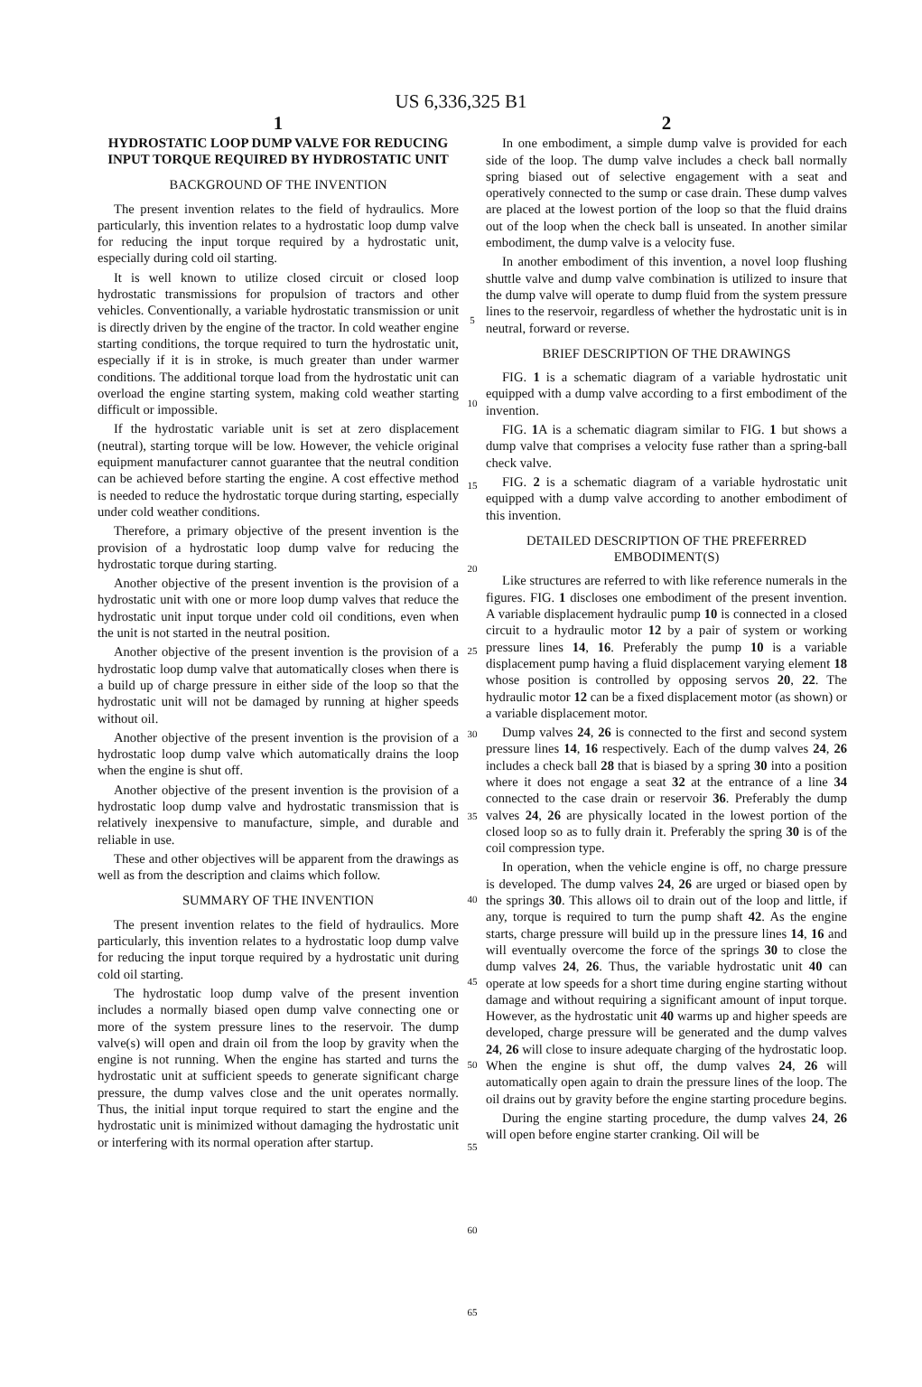US 6,336,325 B1
1
HYDROSTATIC LOOP DUMP VALVE FOR REDUCING INPUT TORQUE REQUIRED BY HYDROSTATIC UNIT
BACKGROUND OF THE INVENTION
The present invention relates to the field of hydraulics. More particularly, this invention relates to a hydrostatic loop dump valve for reducing the input torque required by a hydrostatic unit, especially during cold oil starting.
It is well known to utilize closed circuit or closed loop hydrostatic transmissions for propulsion of tractors and other vehicles. Conventionally, a variable hydrostatic transmission or unit is directly driven by the engine of the tractor. In cold weather engine starting conditions, the torque required to turn the hydrostatic unit, especially if it is in stroke, is much greater than under warmer conditions. The additional torque load from the hydrostatic unit can overload the engine starting system, making cold weather starting difficult or impossible.
If the hydrostatic variable unit is set at zero displacement (neutral), starting torque will be low. However, the vehicle original equipment manufacturer cannot guarantee that the neutral condition can be achieved before starting the engine. A cost effective method is needed to reduce the hydrostatic torque during starting, especially under cold weather conditions.
Therefore, a primary objective of the present invention is the provision of a hydrostatic loop dump valve for reducing the hydrostatic torque during starting.
Another objective of the present invention is the provision of a hydrostatic unit with one or more loop dump valves that reduce the hydrostatic unit input torque under cold oil conditions, even when the unit is not started in the neutral position.
Another objective of the present invention is the provision of a hydrostatic loop dump valve that automatically closes when there is a build up of charge pressure in either side of the loop so that the hydrostatic unit will not be damaged by running at higher speeds without oil.
Another objective of the present invention is the provision of a hydrostatic loop dump valve which automatically drains the loop when the engine is shut off.
Another objective of the present invention is the provision of a hydrostatic loop dump valve and hydrostatic transmission that is relatively inexpensive to manufacture, simple, and durable and reliable in use.
These and other objectives will be apparent from the drawings as well as from the description and claims which follow.
SUMMARY OF THE INVENTION
The present invention relates to the field of hydraulics. More particularly, this invention relates to a hydrostatic loop dump valve for reducing the input torque required by a hydrostatic unit during cold oil starting.
The hydrostatic loop dump valve of the present invention includes a normally biased open dump valve connecting one or more of the system pressure lines to the reservoir. The dump valve(s) will open and drain oil from the loop by gravity when the engine is not running. When the engine has started and turns the hydrostatic unit at sufficient speeds to generate significant charge pressure, the dump valves close and the unit operates normally. Thus, the initial input torque required to start the engine and the hydrostatic unit is minimized without damaging the hydrostatic unit or interfering with its normal operation after startup.
5
10
15
20
25
30
35
40
45
50
55
60
65
2
In one embodiment, a simple dump valve is provided for each side of the loop. The dump valve includes a check ball normally spring biased out of selective engagement with a seat and operatively connected to the sump or case drain. These dump valves are placed at the lowest portion of the loop so that the fluid drains out of the loop when the check ball is unseated. In another similar embodiment, the dump valve is a velocity fuse.
In another embodiment of this invention, a novel loop flushing shuttle valve and dump valve combination is utilized to insure that the dump valve will operate to dump fluid from the system pressure lines to the reservoir, regardless of whether the hydrostatic unit is in neutral, forward or reverse.
BRIEF DESCRIPTION OF THE DRAWINGS
FIG. 1 is a schematic diagram of a variable hydrostatic unit equipped with a dump valve according to a first embodiment of the invention.
FIG. 1 A is a schematic diagram similar to FIG. 1 but shows a dump valve that comprises a velocity fuse rather than a spring-ball check valve.
FIG. 2 is a schematic diagram of a variable hydrostatic unit equipped with a dump valve according to another embodiment of this invention.
DETAILED DESCRIPTION OF THE PREFERRED EMBODIMENT(S)
Like structures are referred to with like reference numerals in the figures. FIG. 1 discloses one embodiment of the present invention. A variable displacement hydraulic pump 10 is connected in a closed circuit to a hydraulic motor 12 by a pair of system or working pressure lines 14, 16. Preferably the pump 10 is a variable displacement pump having a fluid displacement varying element 18 whose position is controlled by opposing servos 20, 22. The hydraulic motor 12 can be a fixed displacement motor (as shown) or a variable displacement motor.
Dump valves 24, 26 is connected to the first and second system pressure lines 14, 16 respectively. Each of the dump valves 24, 26 includes a check ball 28 that is biased by a spring 30 into a position where it does not engage a seat 32 at the entrance of a line 34 connected to the case drain or reservoir 36. Preferably the dump valves 24, 26 are physically located in the lowest portion of the closed loop so as to fully drain it. Preferably the spring 30 is of the coil compression type.
In operation, when the vehicle engine is off, no charge pressure is developed. The dump valves 24, 26 are urged or biased open by the springs 30. This allows oil to drain out of the loop and little, if any, torque is required to turn the pump shaft 42. As the engine starts, charge pressure will build up in the pressure lines 14, 16 and will eventually overcome the force of the springs 30 to close the dump valves 24, 26. Thus, the variable hydrostatic unit 40 can operate at low speeds for a short time during engine starting without damage and without requiring a significant amount of input torque. However, as the hydrostatic unit 40 warms up and higher speeds are developed, charge pressure will be generated and the dump valves 24, 26 will close to insure adequate charging of the hydrostatic loop. When the engine is shut off, the dump valves 24, 26 will automatically open again to drain the pressure lines of the loop. The oil drains out by gravity before the engine starting procedure begins.
During the engine starting procedure, the dump valves 24, 26 will open before engine starter cranking. Oil will be